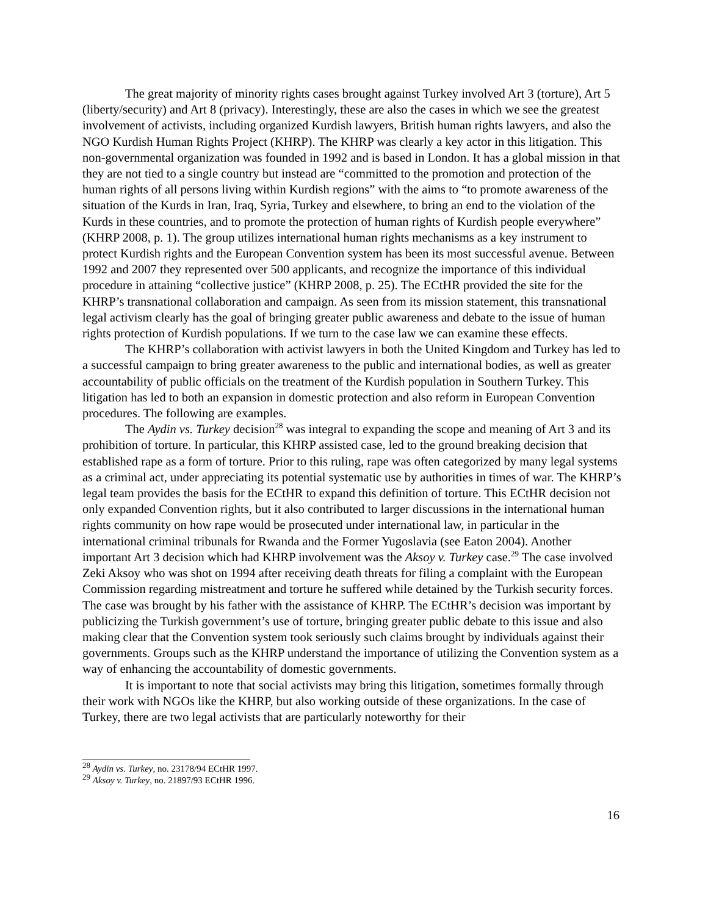The great majority of minority rights cases brought against Turkey involved Art 3 (torture), Art 5 (liberty/security) and Art 8 (privacy). Interestingly, these are also the cases in which we see the greatest involvement of activists, including organized Kurdish lawyers, British human rights lawyers, and also the NGO Kurdish Human Rights Project (KHRP). The KHRP was clearly a key actor in this litigation. This non-governmental organization was founded in 1992 and is based in London. It has a global mission in that they are not tied to a single country but instead are “committed to the promotion and protection of the human rights of all persons living within Kurdish regions” with the aims to “to promote awareness of the situation of the Kurds in Iran, Iraq, Syria, Turkey and elsewhere, to bring an end to the violation of the Kurds in these countries, and to promote the protection of human rights of Kurdish people everywhere” (KHRP 2008, p. 1). The group utilizes international human rights mechanisms as a key instrument to protect Kurdish rights and the European Convention system has been its most successful avenue. Between 1992 and 2007 they represented over 500 applicants, and recognize the importance of this individual procedure in attaining “collective justice” (KHRP 2008, p. 25). The ECtHR provided the site for the KHRP’s transnational collaboration and campaign. As seen from its mission statement, this transnational legal activism clearly has the goal of bringing greater public awareness and debate to the issue of human rights protection of Kurdish populations. If we turn to the case law we can examine these effects.
The KHRP’s collaboration with activist lawyers in both the United Kingdom and Turkey has led to a successful campaign to bring greater awareness to the public and international bodies, as well as greater accountability of public officials on the treatment of the Kurdish population in Southern Turkey. This litigation has led to both an expansion in domestic protection and also reform in European Convention procedures. The following are examples.
The Aydin vs. Turkey decision<sup>28</sup> was integral to expanding the scope and meaning of Art 3 and its prohibition of torture. In particular, this KHRP assisted case, led to the ground breaking decision that established rape as a form of torture. Prior to this ruling, rape was often categorized by many legal systems as a criminal act, under appreciating its potential systematic use by authorities in times of war. The KHRP’s legal team provides the basis for the ECtHR to expand this definition of torture. This ECtHR decision not only expanded Convention rights, but it also contributed to larger discussions in the international human rights community on how rape would be prosecuted under international law, in particular in the international criminal tribunals for Rwanda and the Former Yugoslavia (see Eaton 2004). Another important Art 3 decision which had KHRP involvement was the Aksoy v. Turkey case.<sup>29</sup> The case involved Zeki Aksoy who was shot on 1994 after receiving death threats for filing a complaint with the European Commission regarding mistreatment and torture he suffered while detained by the Turkish security forces. The case was brought by his father with the assistance of KHRP. The ECtHR’s decision was important by publicizing the Turkish government’s use of torture, bringing greater public debate to this issue and also making clear that the Convention system took seriously such claims brought by individuals against their governments. Groups such as the KHRP understand the importance of utilizing the Convention system as a way of enhancing the accountability of domestic governments.
It is important to note that social activists may bring this litigation, sometimes formally through their work with NGOs like the KHRP, but also working outside of these organizations. In the case of Turkey, there are two legal activists that are particularly noteworthy for their
<sup>28</sup> Aydin vs. Turkey, no. 23178/94 ECtHR 1997.
<sup>29</sup> Aksoy v. Turkey, no. 21897/93 ECtHR 1996.
16